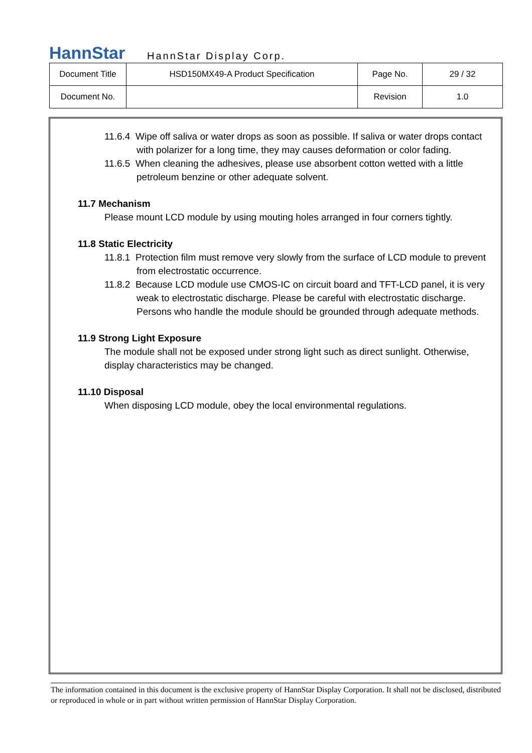HannStar HannStar Display Corp.
| Document Title | HSD150MX49-A Product Specification | Page No. | 29 / 32 |
| Document No. | | Revision | 1.0 |
11.6.4 Wipe off saliva or water drops as soon as possible. If saliva or water drops contact with polarizer for a long time, they may causes deformation or color fading.
11.6.5 When cleaning the adhesives, please use absorbent cotton wetted with a little petroleum benzine or other adequate solvent.
11.7 Mechanism
Please mount LCD module by using mouting holes arranged in four corners tightly.
11.8 Static Electricity
11.8.1 Protection film must remove very slowly from the surface of LCD module to prevent from electrostatic occurrence.
11.8.2 Because LCD module use CMOS-IC on circuit board and TFT-LCD panel, it is very
weak to electrostatic discharge. Please be careful with electrostatic discharge. Persons who handle the module should be grounded through adequate methods.
11.9 Strong Light Exposure
The module shall not be exposed under strong light such as direct sunlight. Otherwise, display characteristics may be changed.
11.10 Disposal
When disposing LCD module, obey the local environmental regulations.
The information contained in this document is the exclusive property of HannStar Display Corporation. It shall not be disclosed, distributed or reproduced in whole or in part without written permission of HannStar Display Corporation.